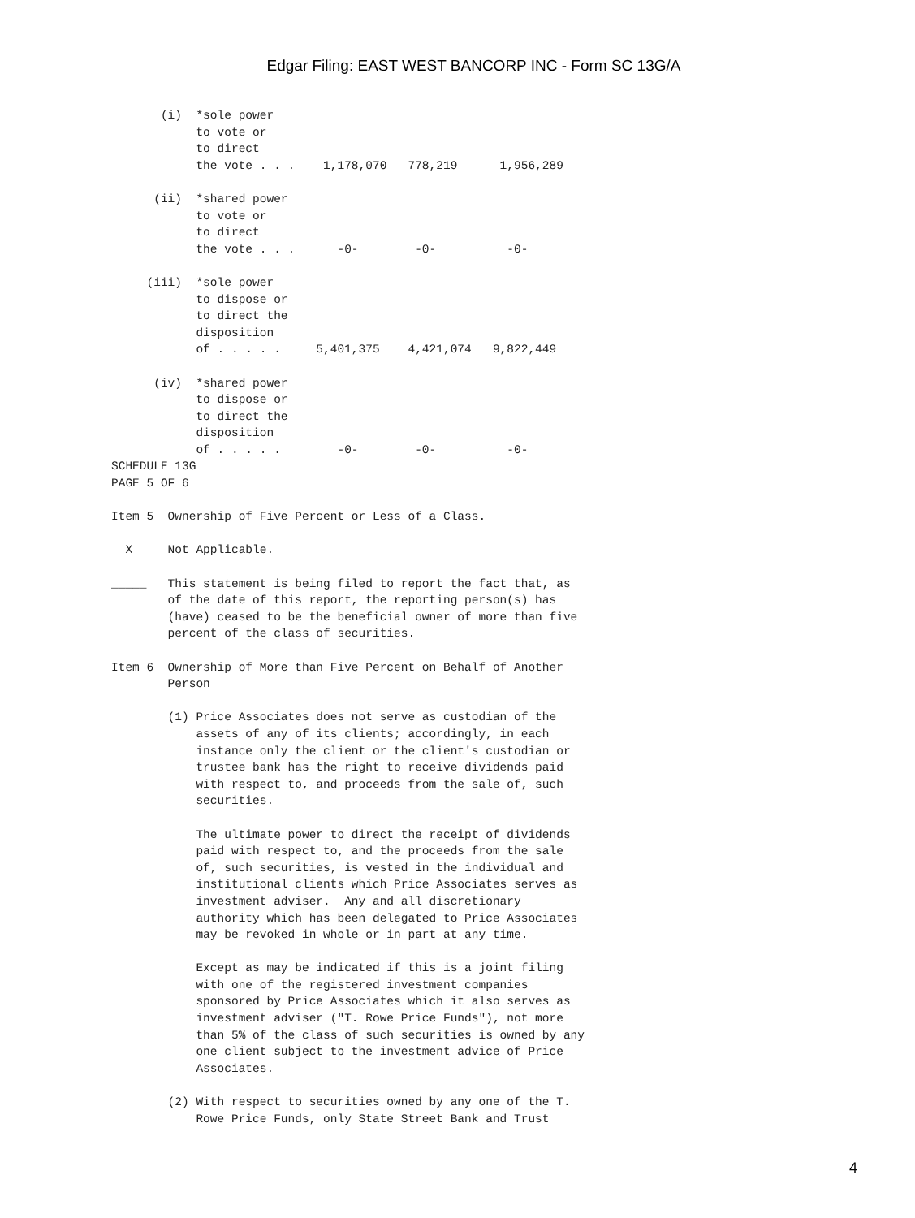Edgar Filing: EAST WEST BANCORP INC - Form SC 13G/A
       (i)  *sole power
            to vote or
            to direct
            the vote . . .    1,178,070   778,219      1,956,289

      (ii)  *shared power
            to vote or
            to direct
            the vote . . .      -0-        -0-          -0-

     (iii)  *sole power
            to dispose or
            to direct the
            disposition
            of . . . . .     5,401,375    4,421,074   9,822,449

      (iv)  *shared power
            to dispose or
            to direct the
            disposition
            of . . . . .        -0-        -0-          -0-
SCHEDULE 13G
PAGE 5 OF 6

Item 5  Ownership of Five Percent or Less of a Class.

  X     Not Applicable.

_____   This statement is being filed to report the fact that, as
        of the date of this report, the reporting person(s) has
        (have) ceased to be the beneficial owner of more than five
        percent of the class of securities.

Item 6  Ownership of More than Five Percent on Behalf of Another
        Person

        (1) Price Associates does not serve as custodian of the
            assets of any of its clients; accordingly, in each
            instance only the client or the client's custodian or
            trustee bank has the right to receive dividends paid
            with respect to, and proceeds from the sale of, such
            securities.

            The ultimate power to direct the receipt of dividends
            paid with respect to, and the proceeds from the sale
            of, such securities, is vested in the individual and
            institutional clients which Price Associates serves as
            investment adviser.  Any and all discretionary
            authority which has been delegated to Price Associates
            may be revoked in whole or in part at any time.

            Except as may be indicated if this is a joint filing
            with one of the registered investment companies
            sponsored by Price Associates which it also serves as
            investment adviser ("T. Rowe Price Funds"), not more
            than 5% of the class of such securities is owned by any
            one client subject to the investment advice of Price
            Associates.

        (2) With respect to securities owned by any one of the T.
            Rowe Price Funds, only State Street Bank and Trust
4